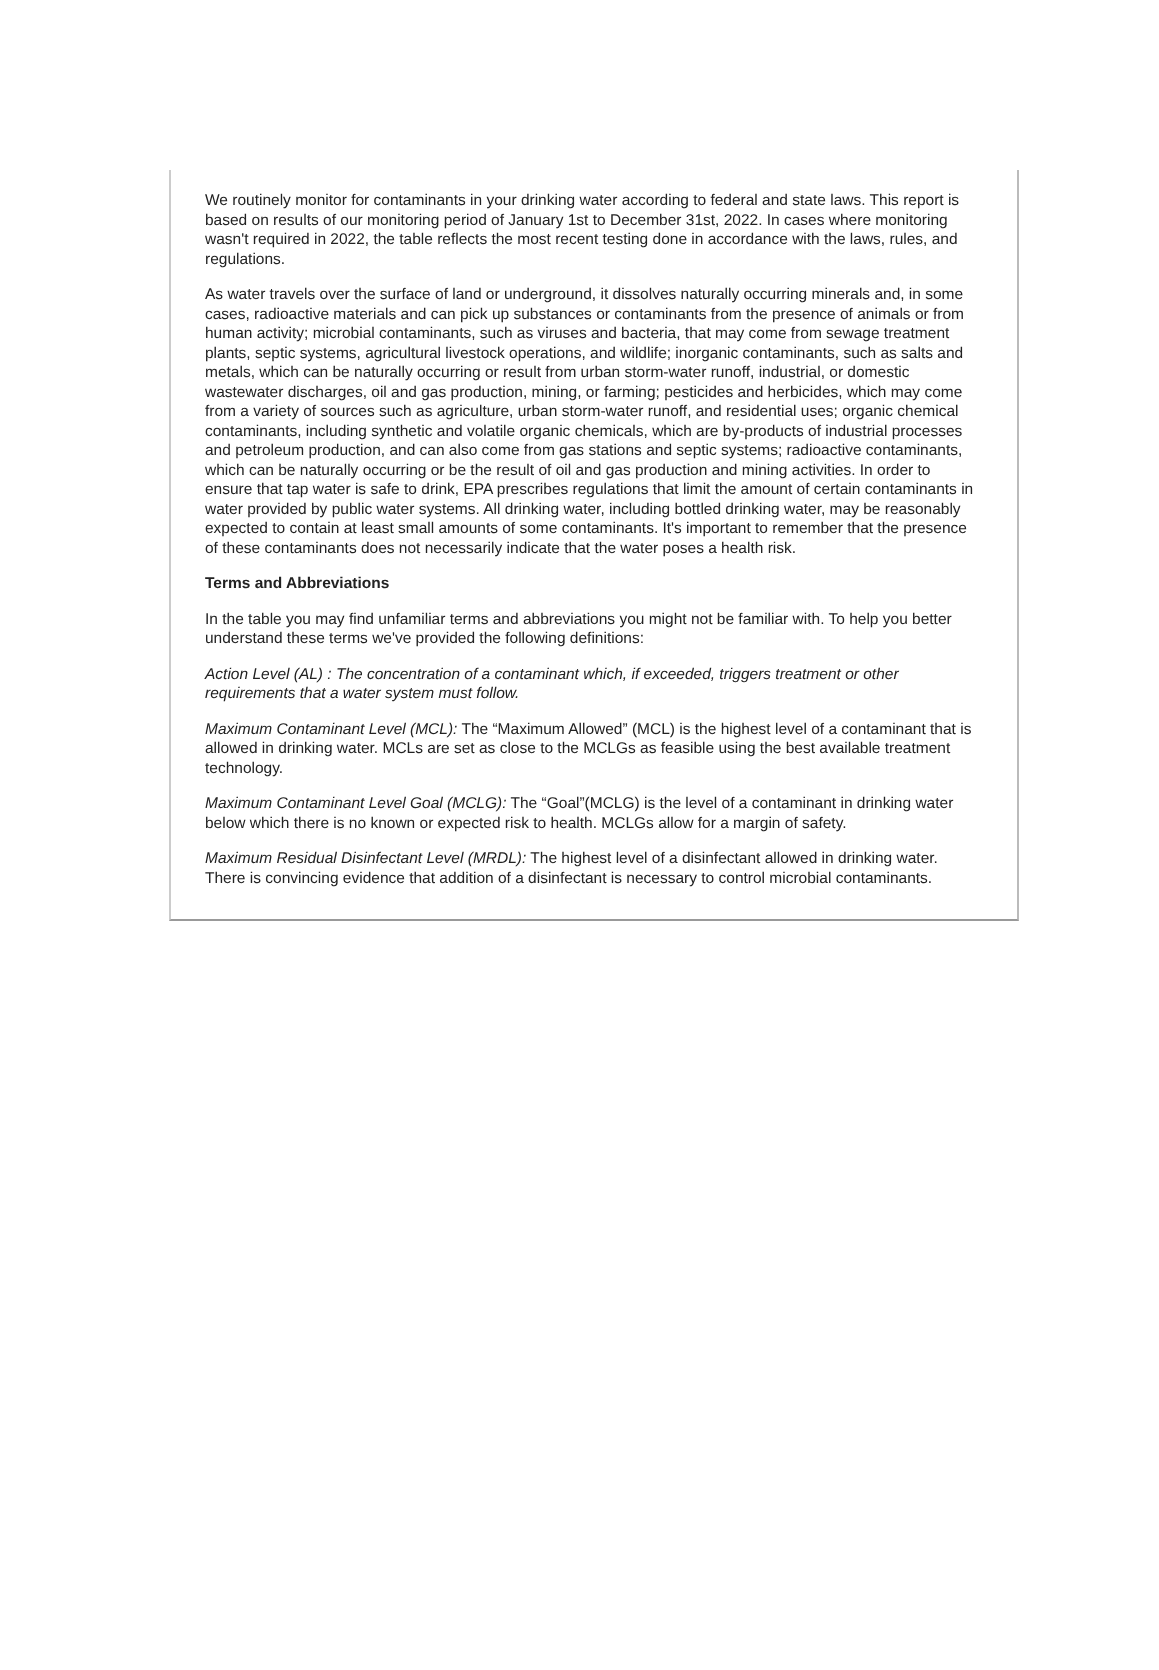We routinely monitor for contaminants in your drinking water according to federal and state laws. This report is based on results of our monitoring period of January 1st to December 31st, 2022. In cases where monitoring wasn't required in 2022, the table reflects the most recent testing done in accordance with the laws, rules, and regulations.
As water travels over the surface of land or underground, it dissolves naturally occurring minerals and, in some cases, radioactive materials and can pick up substances or contaminants from the presence of animals or from human activity; microbial contaminants, such as viruses and bacteria, that may come from sewage treatment plants, septic systems, agricultural livestock operations, and wildlife; inorganic contaminants, such as salts and metals, which can be naturally occurring or result from urban storm-water runoff, industrial, or domestic wastewater discharges, oil and gas production, mining, or farming; pesticides and herbicides, which may come from a variety of sources such as agriculture, urban storm-water runoff, and residential uses; organic chemical contaminants, including synthetic and volatile organic chemicals, which are by-products of industrial processes and petroleum production, and can also come from gas stations and septic systems; radioactive contaminants, which can be naturally occurring or be the result of oil and gas production and mining activities. In order to ensure that tap water is safe to drink, EPA prescribes regulations that limit the amount of certain contaminants in water provided by public water systems. All drinking water, including bottled drinking water, may be reasonably expected to contain at least small amounts of some contaminants. It's important to remember that the presence of these contaminants does not necessarily indicate that the water poses a health risk.
Terms and Abbreviations
In the table you may find unfamiliar terms and abbreviations you might not be familiar with. To help you better understand these terms we've provided the following definitions:
Action Level (AL) : The concentration of a contaminant which, if exceeded, triggers treatment or other requirements that a water system must follow.
Maximum Contaminant Level (MCL): The “Maximum Allowed” (MCL) is the highest level of a contaminant that is allowed in drinking water. MCLs are set as close to the MCLGs as feasible using the best available treatment technology.
Maximum Contaminant Level Goal (MCLG): The “Goal”(MCLG) is the level of a contaminant in drinking water below which there is no known or expected risk to health. MCLGs allow for a margin of safety.
Maximum Residual Disinfectant Level (MRDL): The highest level of a disinfectant allowed in drinking water. There is convincing evidence that addition of a disinfectant is necessary to control microbial contaminants.